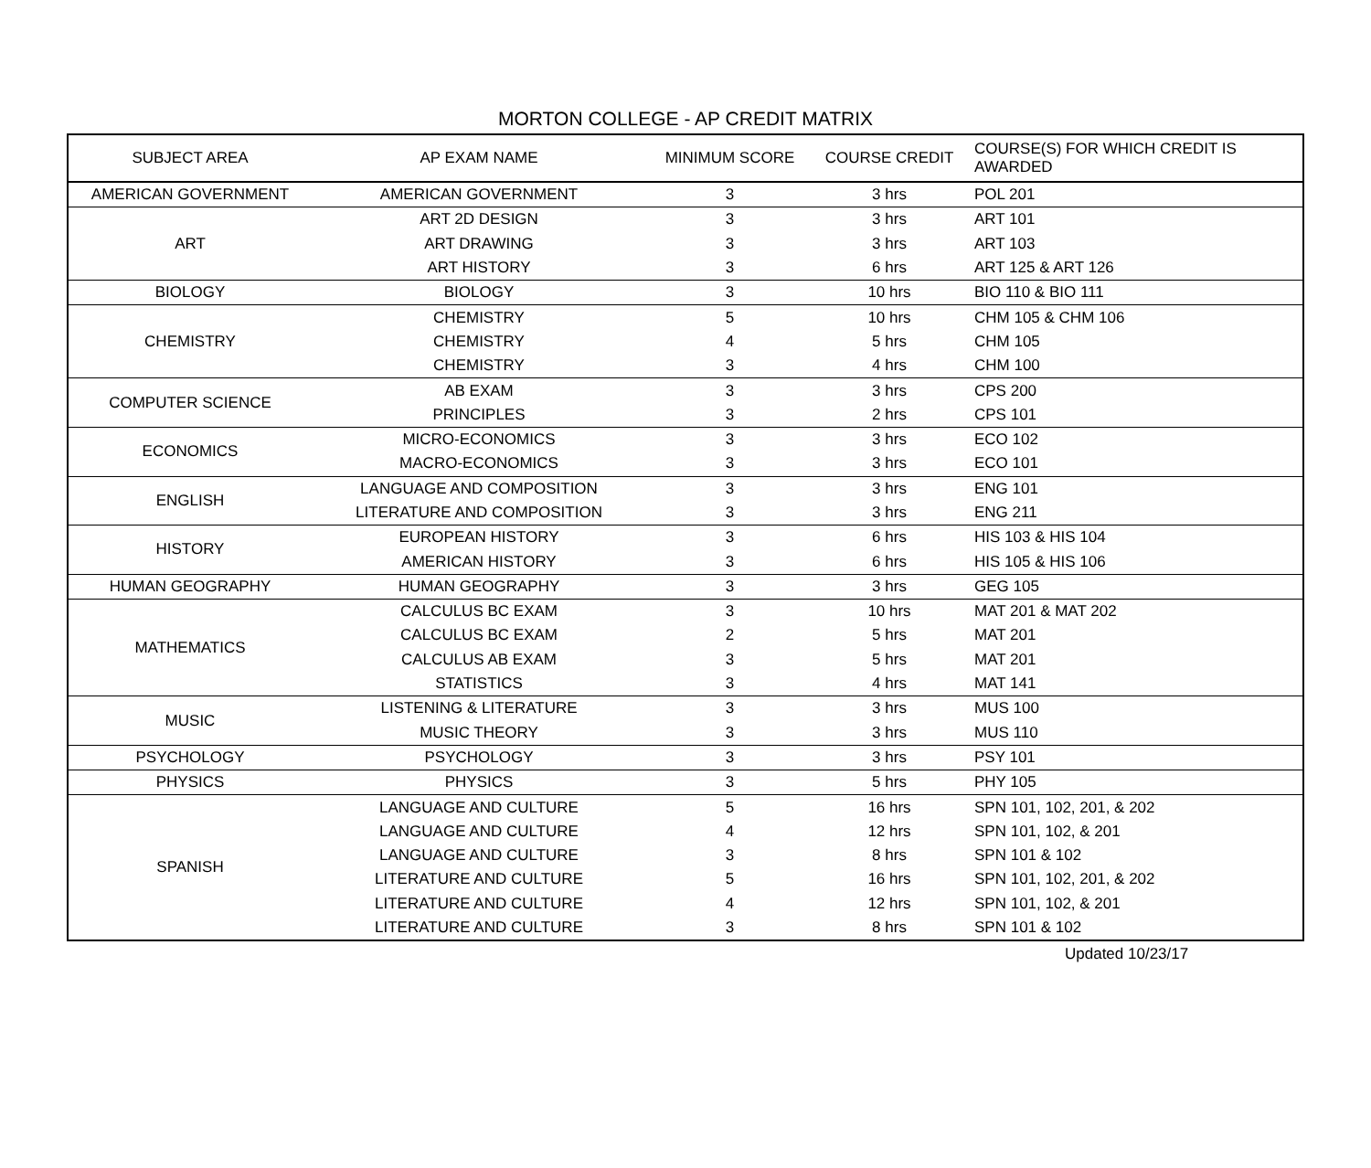MORTON COLLEGE - AP CREDIT MATRIX
| SUBJECT AREA | AP EXAM NAME | MINIMUM SCORE | COURSE CREDIT | COURSE(S) FOR WHICH CREDIT IS AWARDED |
| --- | --- | --- | --- | --- |
| AMERICAN GOVERNMENT | AMERICAN GOVERNMENT | 3 | 3 hrs | POL 201 |
| ART | ART 2D DESIGN | 3 | 3 hrs | ART 101 |
| | ART DRAWING | 3 | 3 hrs | ART 103 |
| | ART HISTORY | 3 | 6 hrs | ART 125 & ART 126 |
| BIOLOGY | BIOLOGY | 3 | 10 hrs | BIO 110 & BIO 111 |
| CHEMISTRY | CHEMISTRY | 5 | 10 hrs | CHM 105 & CHM 106 |
| | CHEMISTRY | 4 | 5 hrs | CHM 105 |
| | CHEMISTRY | 3 | 4 hrs | CHM 100 |
| COMPUTER SCIENCE | AB EXAM | 3 | 3 hrs | CPS 200 |
| | PRINCIPLES | 3 | 2 hrs | CPS 101 |
| ECONOMICS | MICRO-ECONOMICS | 3 | 3 hrs | ECO 102 |
| | MACRO-ECONOMICS | 3 | 3 hrs | ECO 101 |
| ENGLISH | LANGUAGE AND COMPOSITION | 3 | 3 hrs | ENG 101 |
| | LITERATURE AND COMPOSITION | 3 | 3 hrs | ENG 211 |
| HISTORY | EUROPEAN HISTORY | 3 | 6 hrs | HIS 103 & HIS 104 |
| | AMERICAN HISTORY | 3 | 6 hrs | HIS 105 & HIS 106 |
| HUMAN GEOGRAPHY | HUMAN GEOGRAPHY | 3 | 3 hrs | GEG 105 |
| MATHEMATICS | CALCULUS BC EXAM | 3 | 10 hrs | MAT 201 & MAT 202 |
| | CALCULUS BC EXAM | 2 | 5 hrs | MAT 201 |
| | CALCULUS AB EXAM | 3 | 5 hrs | MAT 201 |
| | STATISTICS | 3 | 4 hrs | MAT 141 |
| MUSIC | LISTENING & LITERATURE | 3 | 3 hrs | MUS 100 |
| | MUSIC THEORY | 3 | 3 hrs | MUS 110 |
| PSYCHOLOGY | PSYCHOLOGY | 3 | 3 hrs | PSY 101 |
| PHYSICS | PHYSICS | 3 | 5 hrs | PHY 105 |
| SPANISH | LANGUAGE AND CULTURE | 5 | 16 hrs | SPN 101, 102, 201, & 202 |
| | LANGUAGE AND CULTURE | 4 | 12 hrs | SPN 101, 102, & 201 |
| | LANGUAGE AND CULTURE | 3 | 8 hrs | SPN 101 & 102 |
| | LITERATURE AND CULTURE | 5 | 16 hrs | SPN 101, 102, 201, & 202 |
| | LITERATURE AND CULTURE | 4 | 12 hrs | SPN 101, 102, & 201 |
| | LITERATURE AND CULTURE | 3 | 8 hrs | SPN 101 & 102 |
Updated 10/23/17